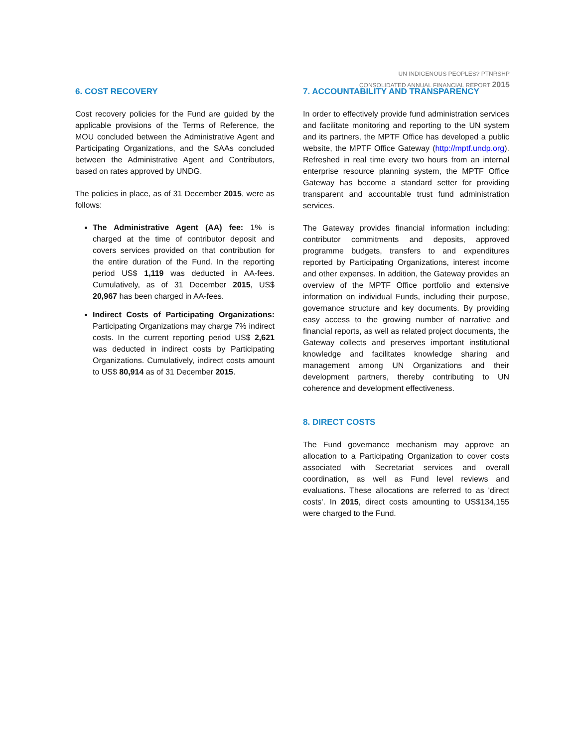UN INDIGENOUS PEOPLES? PTNRSHP
CONSOLIDATED ANNUAL FINANCIAL REPORT 2015
6. COST RECOVERY
Cost recovery policies for the Fund are guided by the applicable provisions of the Terms of Reference, the MOU concluded between the Administrative Agent and Participating Organizations, and the SAAs concluded between the Administrative Agent and Contributors, based on rates approved by UNDG.
The policies in place, as of 31 December 2015, were as follows:
The Administrative Agent (AA) fee: 1% is charged at the time of contributor deposit and covers services provided on that contribution for the entire duration of the Fund. In the reporting period US$ 1,119 was deducted in AA-fees. Cumulatively, as of 31 December 2015, US$ 20,967 has been charged in AA-fees.
Indirect Costs of Participating Organizations: Participating Organizations may charge 7% indirect costs. In the current reporting period US$ 2,621 was deducted in indirect costs by Participating Organizations. Cumulatively, indirect costs amount to US$ 80,914 as of 31 December 2015.
7. ACCOUNTABILITY AND TRANSPARENCY
In order to effectively provide fund administration services and facilitate monitoring and reporting to the UN system and its partners, the MPTF Office has developed a public website, the MPTF Office Gateway (http://mptf.undp.org). Refreshed in real time every two hours from an internal enterprise resource planning system, the MPTF Office Gateway has become a standard setter for providing transparent and accountable trust fund administration services.
The Gateway provides financial information including: contributor commitments and deposits, approved programme budgets, transfers to and expenditures reported by Participating Organizations, interest income and other expenses. In addition, the Gateway provides an overview of the MPTF Office portfolio and extensive information on individual Funds, including their purpose, governance structure and key documents. By providing easy access to the growing number of narrative and financial reports, as well as related project documents, the Gateway collects and preserves important institutional knowledge and facilitates knowledge sharing and management among UN Organizations and their development partners, thereby contributing to UN coherence and development effectiveness.
8. DIRECT COSTS
The Fund governance mechanism may approve an allocation to a Participating Organization to cover costs associated with Secretariat services and overall coordination, as well as Fund level reviews and evaluations. These allocations are referred to as 'direct costs'. In 2015, direct costs amounting to US$134,155 were charged to the Fund.